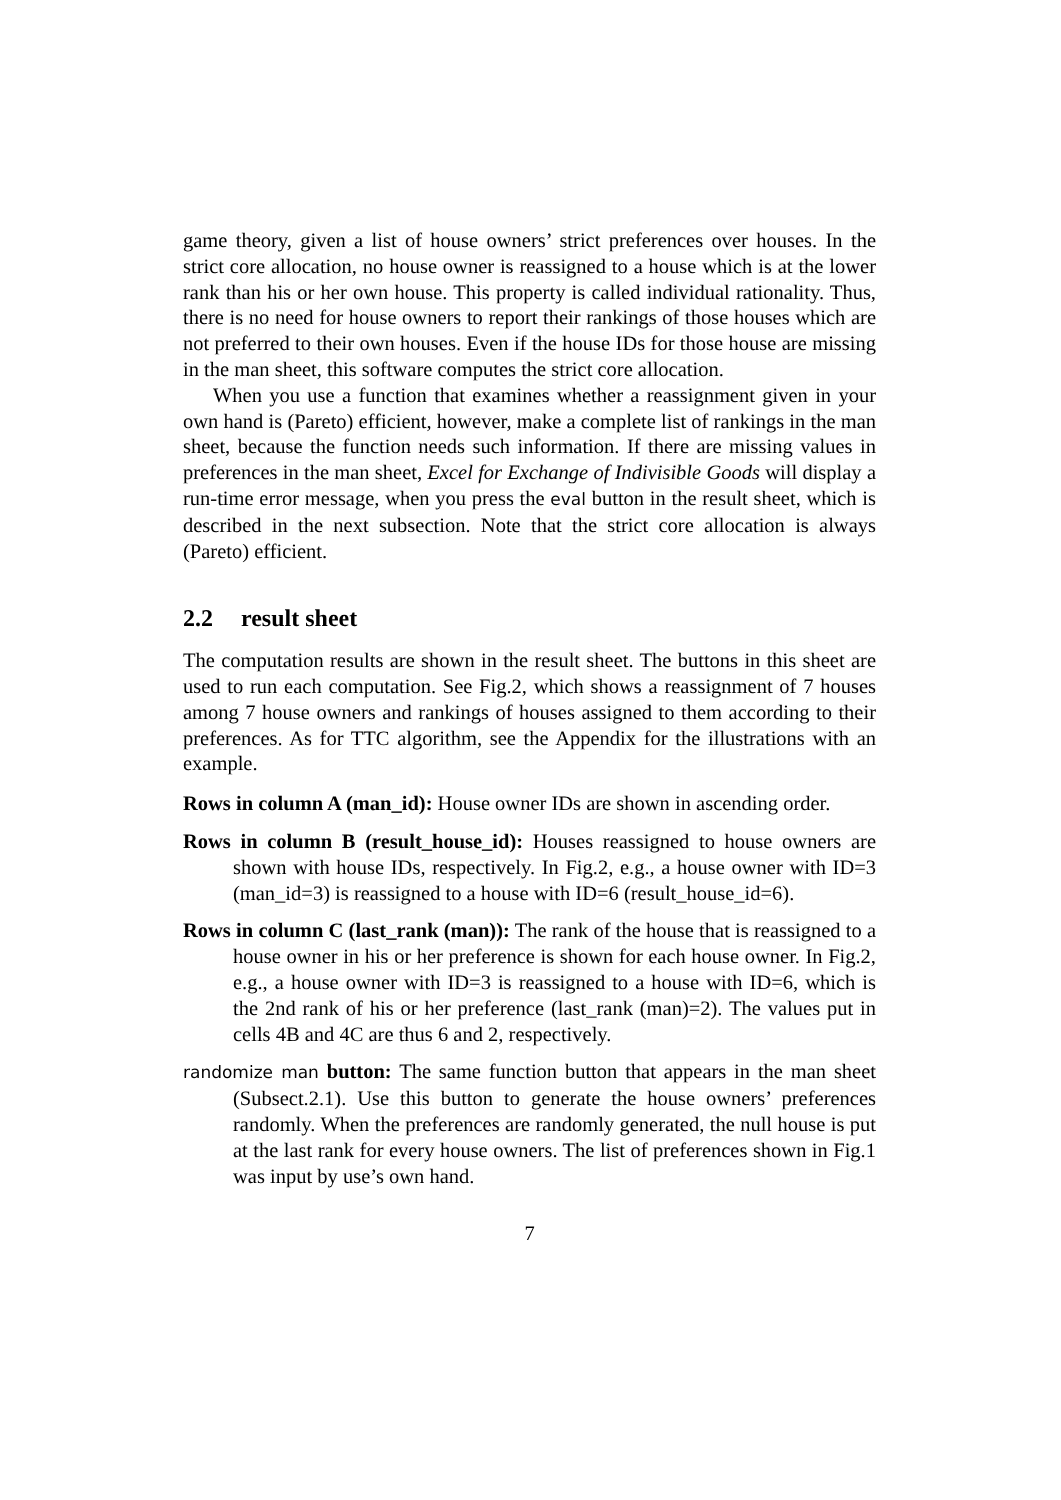game theory, given a list of house owners’ strict preferences over houses. In the strict core allocation, no house owner is reassigned to a house which is at the lower rank than his or her own house. This property is called individual rationality. Thus, there is no need for house owners to report their rankings of those houses which are not preferred to their own houses. Even if the house IDs for those house are missing in the man sheet, this software computes the strict core allocation.
When you use a function that examines whether a reassignment given in your own hand is (Pareto) efficient, however, make a complete list of rankings in the man sheet, because the function needs such information. If there are missing values in preferences in the man sheet, Excel for Exchange of Indivisible Goods will display a run-time error message, when you press the eval button in the result sheet, which is described in the next subsection. Note that the strict core allocation is always (Pareto) efficient.
2.2 result sheet
The computation results are shown in the result sheet. The buttons in this sheet are used to run each computation. See Fig.2, which shows a reassignment of 7 houses among 7 house owners and rankings of houses assigned to them according to their preferences. As for TTC algorithm, see the Appendix for the illustrations with an example.
Rows in column A (man_id):
House owner IDs are shown in ascending order.
Rows in column B (result_house_id):
Houses reassigned to house owners are shown with house IDs, respectively. In Fig.2, e.g., a house owner with ID=3 (man_id=3) is reassigned to a house with ID=6 (result_house_id=6).
Rows in column C (last_rank (man)):
The rank of the house that is reassigned to a house owner in his or her preference is shown for each house owner. In Fig.2, e.g., a house owner with ID=3 is reassigned to a house with ID=6, which is the 2nd rank of his or her preference (last_rank (man)=2). The values put in cells 4B and 4C are thus 6 and 2, respectively.
randomize man button:
The same function button that appears in the man sheet (Subsect.2.1). Use this button to generate the house owners’ preferences randomly. When the preferences are randomly generated, the null house is put at the last rank for every house owners. The list of preferences shown in Fig.1 was input by use’s own hand.
7